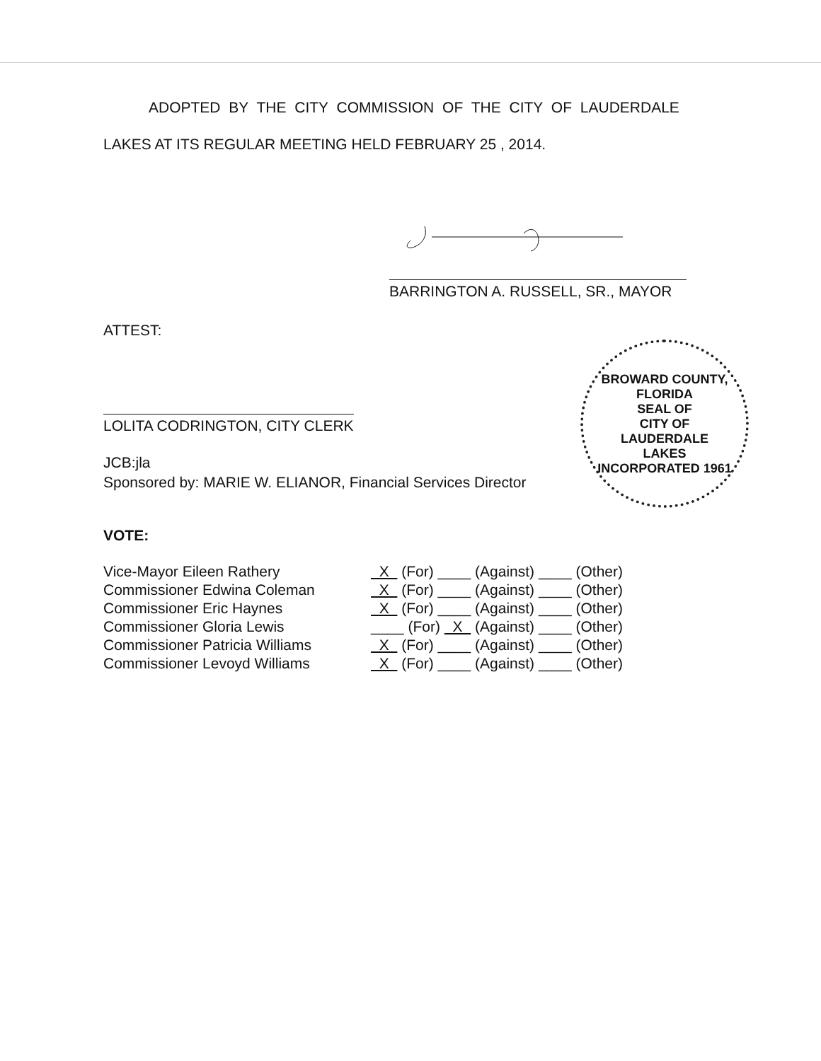ADOPTED BY THE CITY COMMISSION OF THE CITY OF LAUDERDALE
LAKES AT ITS REGULAR MEETING HELD FEBRUARY 25 , 2014.
BARRINGTON A. RUSSELL, SR., MAYOR
ATTEST:
LOLITA CODRINGTON, CITY CLERK
JCB:jla
Sponsored by: MARIE W. ELIANOR, Financial Services Director
BROWARD COUNTY, FLORIDA
SEAL OF
CITY OF
LAUDERDALE
LAKES
INCORPORATED 1961
VOTE:
| Vice-Mayor Eileen Rathery | X (For) ____ (Against) ____ (Other) |
| Commissioner Edwina Coleman | X (For) ____ (Against) ____ (Other) |
| Commissioner Eric Haynes | X (For) ____ (Against) ____ (Other) |
| Commissioner Gloria Lewis | ____ (For) X (Against) ____ (Other) |
| Commissioner Patricia Williams | X (For) ____ (Against) ____ (Other) |
| Commissioner Levoyd Williams | X (For) ____ (Against) ____ (Other) |